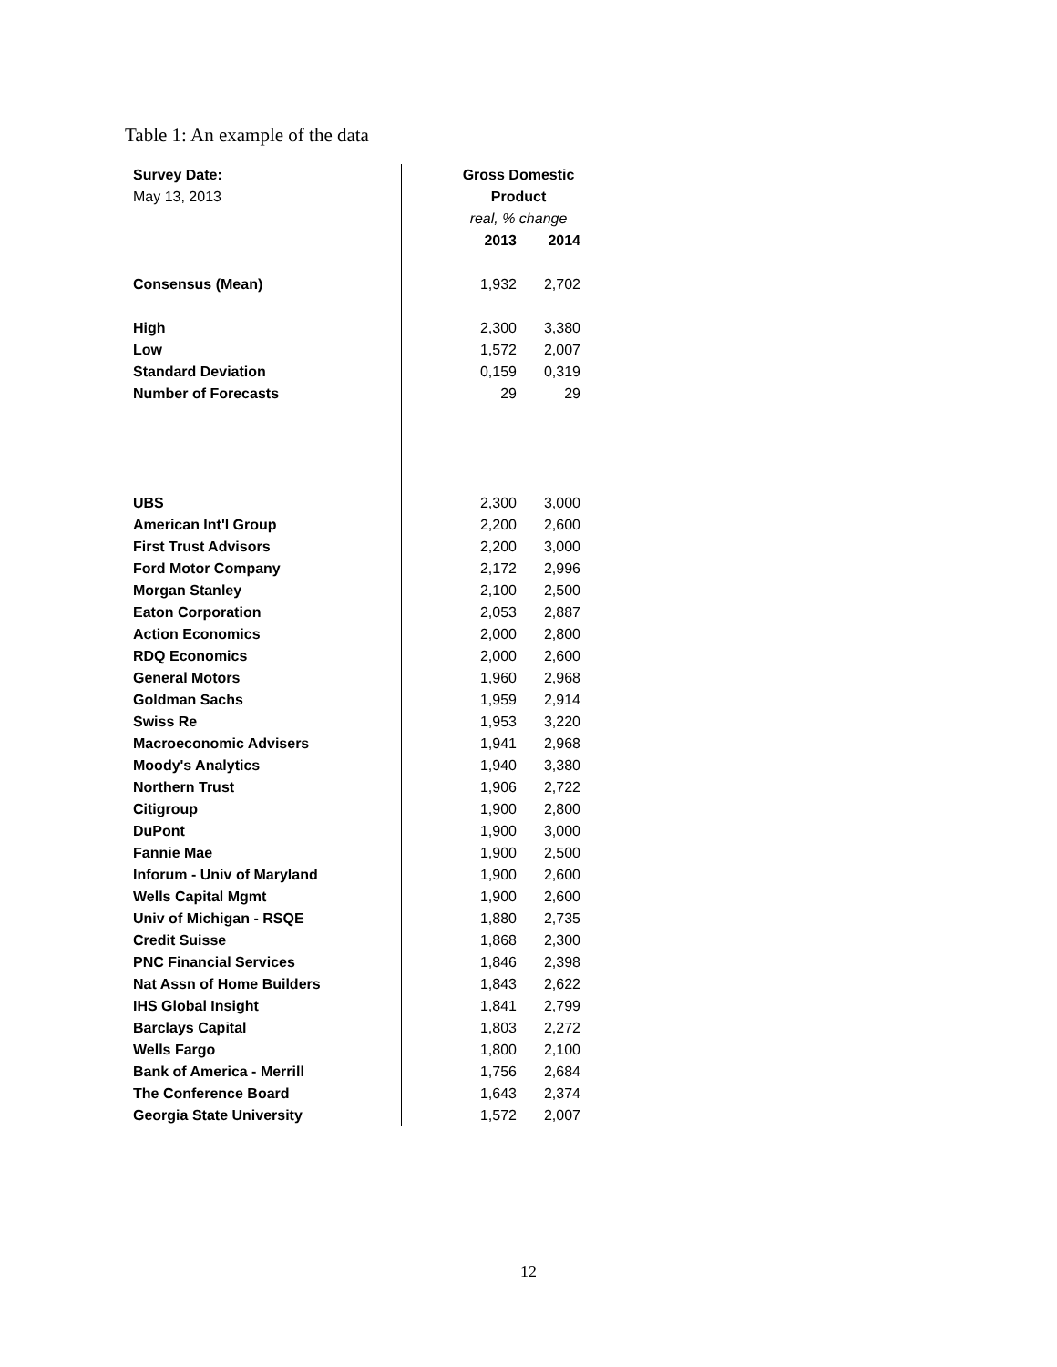Table 1: An example of the data
| Survey Date: | Gross Domestic | |
| May 13, 2013 | Product | |
| | real, % change | |
| | 2013 | 2014 |
| Consensus (Mean) | 1,932 | 2,702 |
| High | 2,300 | 3,380 |
| Low | 1,572 | 2,007 |
| Standard Deviation | 0,159 | 0,319 |
| Number of Forecasts | 29 | 29 |
| UBS | 2,300 | 3,000 |
| American Int'l Group | 2,200 | 2,600 |
| First Trust Advisors | 2,200 | 3,000 |
| Ford Motor Company | 2,172 | 2,996 |
| Morgan Stanley | 2,100 | 2,500 |
| Eaton Corporation | 2,053 | 2,887 |
| Action Economics | 2,000 | 2,800 |
| RDQ Economics | 2,000 | 2,600 |
| General Motors | 1,960 | 2,968 |
| Goldman Sachs | 1,959 | 2,914 |
| Swiss Re | 1,953 | 3,220 |
| Macroeconomic Advisers | 1,941 | 2,968 |
| Moody's Analytics | 1,940 | 3,380 |
| Northern Trust | 1,906 | 2,722 |
| Citigroup | 1,900 | 2,800 |
| DuPont | 1,900 | 3,000 |
| Fannie Mae | 1,900 | 2,500 |
| Inforum - Univ of Maryland | 1,900 | 2,600 |
| Wells Capital Mgmt | 1,900 | 2,600 |
| Univ of Michigan - RSQE | 1,880 | 2,735 |
| Credit Suisse | 1,868 | 2,300 |
| PNC Financial Services | 1,846 | 2,398 |
| Nat Assn of Home Builders | 1,843 | 2,622 |
| IHS Global Insight | 1,841 | 2,799 |
| Barclays Capital | 1,803 | 2,272 |
| Wells Fargo | 1,800 | 2,100 |
| Bank of America - Merrill | 1,756 | 2,684 |
| The Conference Board | 1,643 | 2,374 |
| Georgia State University | 1,572 | 2,007 |
12